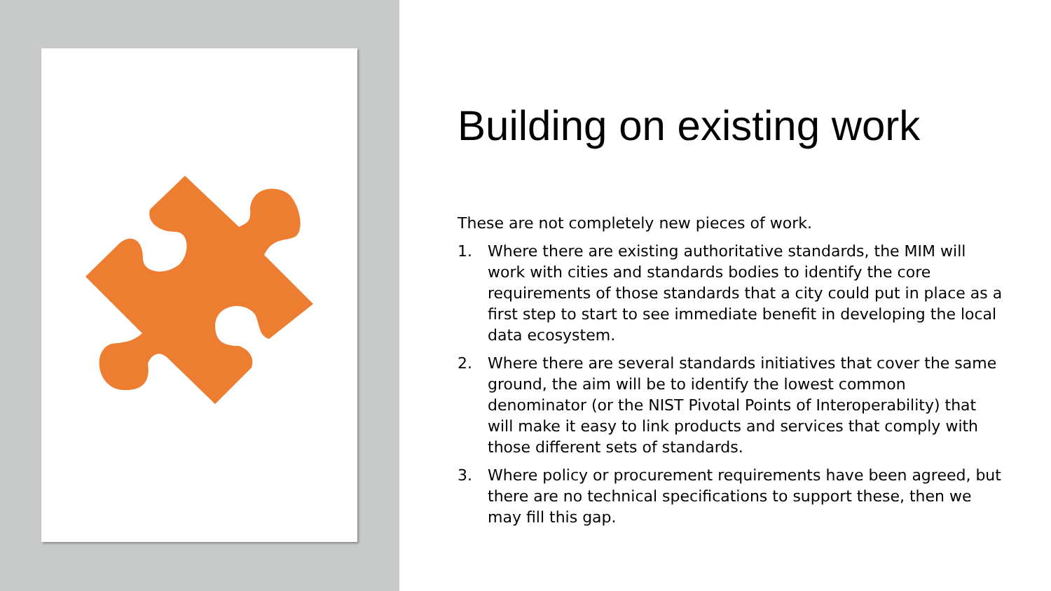Building on existing work
These are not completely new pieces of work.
1. Where there are existing authoritative standards, the MIM will work with cities and standards bodies to identify the core requirements of those standards that a city could put in place as a first step to start to see immediate benefit in developing the local data ecosystem.
2. Where there are several standards initiatives that cover the same ground, the aim will be to identify the lowest common denominator (or the NIST Pivotal Points of Interoperability) that will make it easy to link products and services that comply with those different sets of standards.
3. Where policy or procurement requirements have been agreed, but there are no technical specifications to support these, then we may fill this gap.